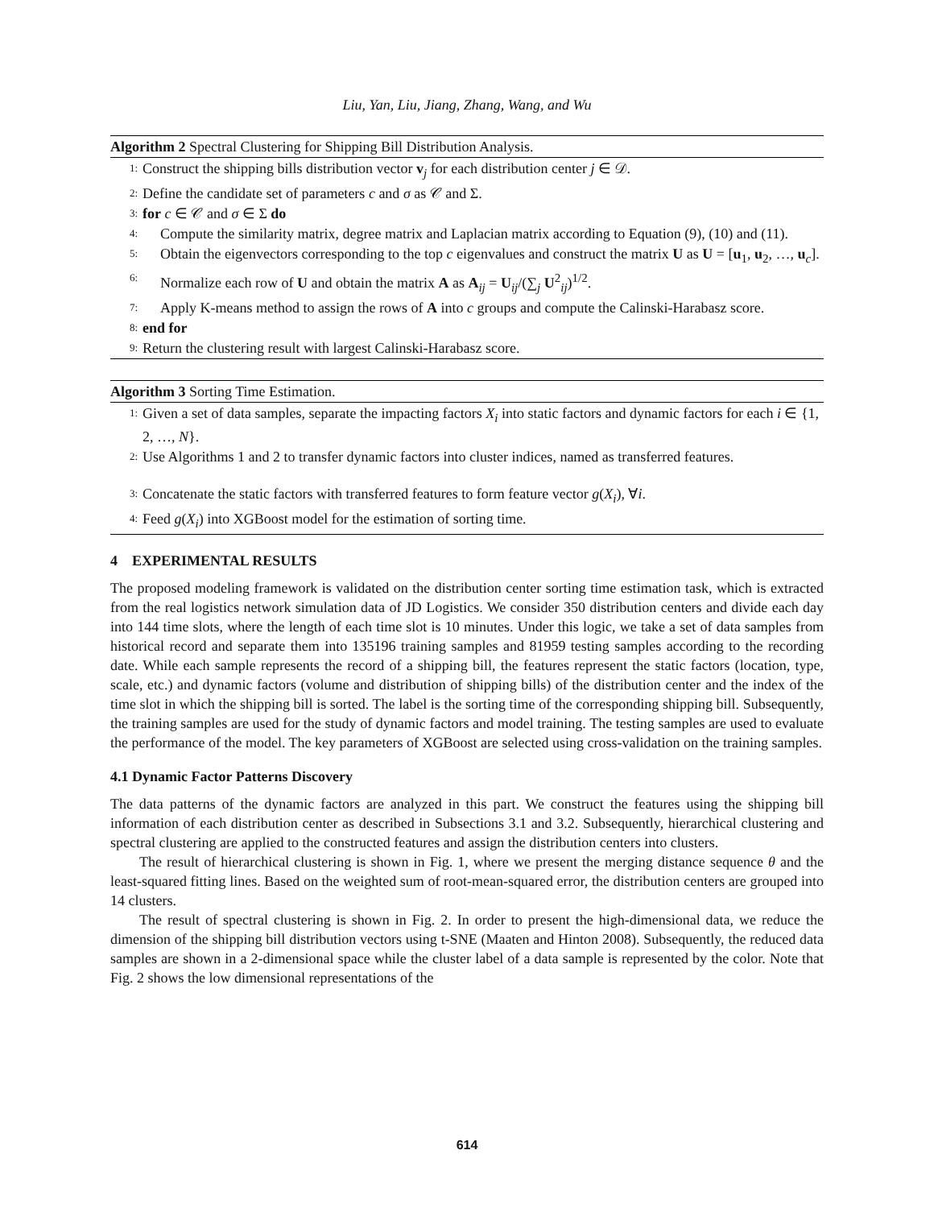Liu, Yan, Liu, Jiang, Zhang, Wang, and Wu
Algorithm 2 Spectral Clustering for Shipping Bill Distribution Analysis.
1: Construct the shipping bills distribution vector v<sub>j</sub> for each distribution center j ∈ 𝒟.
2: Define the candidate set of parameters c and σ as 𝒞 and Σ.
3: for c ∈ 𝒞 and σ ∈ Σ do
4: Compute the similarity matrix, degree matrix and Laplacian matrix according to Equation (9), (10) and (11).
5: Obtain the eigenvectors corresponding to the top c eigenvalues and construct the matrix U as U = [u<sub>1</sub>, u<sub>2</sub>, …, u<sub>c</sub>].
6: Normalize each row of U and obtain the matrix A as A<sub>ij</sub> = U<sub>ij</sub>/(∑<sub>j</sub> U<sup>2</sup><sub>ij</sub>)<sup>1/2</sup>.
7: Apply K-means method to assign the rows of A into c groups and compute the Calinski-Harabasz score.
8: end for
9: Return the clustering result with largest Calinski-Harabasz score.
Algorithm 3 Sorting Time Estimation.
1: Given a set of data samples, separate the impacting factors X<sub>i</sub> into static factors and dynamic factors for each i ∈ {1, 2, …, N}.
2: Use Algorithms 1 and 2 to transfer dynamic factors into cluster indices, named as transferred features.
3: Concatenate the static factors with transferred features to form feature vector g(X<sub>i</sub>), ∀i.
4: Feed g(X<sub>i</sub>) into XGBoost model for the estimation of sorting time.
4 EXPERIMENTAL RESULTS
The proposed modeling framework is validated on the distribution center sorting time estimation task, which is extracted from the real logistics network simulation data of JD Logistics. We consider 350 distribution centers and divide each day into 144 time slots, where the length of each time slot is 10 minutes. Under this logic, we take a set of data samples from historical record and separate them into 135196 training samples and 81959 testing samples according to the recording date. While each sample represents the record of a shipping bill, the features represent the static factors (location, type, scale, etc.) and dynamic factors (volume and distribution of shipping bills) of the distribution center and the index of the time slot in which the shipping bill is sorted. The label is the sorting time of the corresponding shipping bill. Subsequently, the training samples are used for the study of dynamic factors and model training. The testing samples are used to evaluate the performance of the model. The key parameters of XGBoost are selected using cross-validation on the training samples.
4.1 Dynamic Factor Patterns Discovery
The data patterns of the dynamic factors are analyzed in this part. We construct the features using the shipping bill information of each distribution center as described in Subsections 3.1 and 3.2. Subsequently, hierarchical clustering and spectral clustering are applied to the constructed features and assign the distribution centers into clusters.
The result of hierarchical clustering is shown in Fig. 1, where we present the merging distance sequence θ and the least-squared fitting lines. Based on the weighted sum of root-mean-squared error, the distribution centers are grouped into 14 clusters.
The result of spectral clustering is shown in Fig. 2. In order to present the high-dimensional data, we reduce the dimension of the shipping bill distribution vectors using t-SNE (Maaten and Hinton 2008). Subsequently, the reduced data samples are shown in a 2-dimensional space while the cluster label of a data sample is represented by the color. Note that Fig. 2 shows the low dimensional representations of the
614